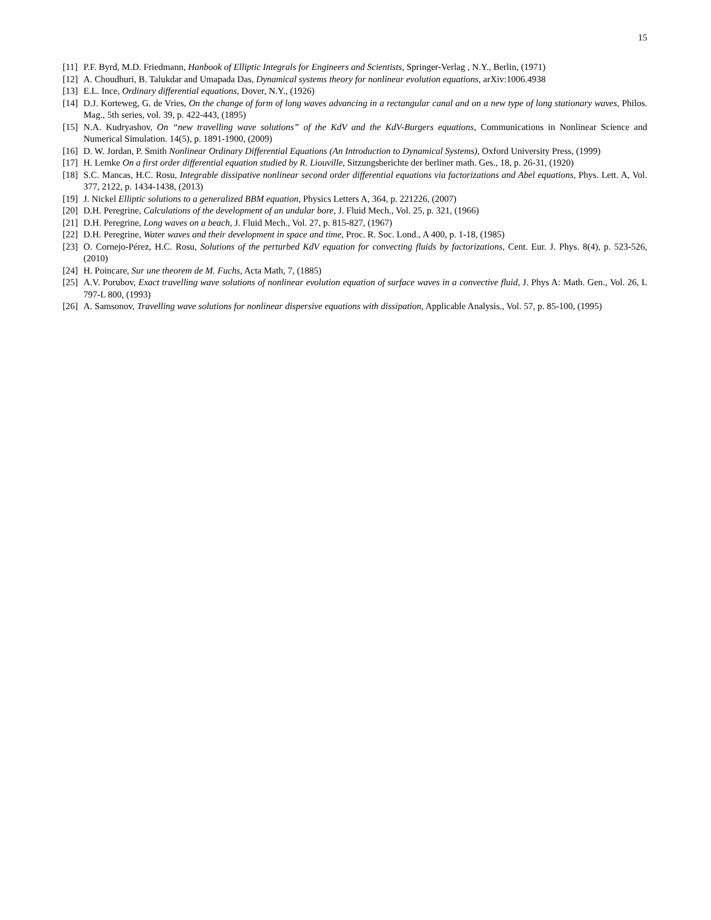15
[11] P.F. Byrd, M.D. Friedmann, Hanbook of Elliptic Integrals for Engineers and Scientists, Springer-Verlag , N.Y., Berlin, (1971)
[12] A. Choudhuri, B. Talukdar and Umapada Das, Dynamical systems theory for nonlinear evolution equations, arXiv:1006.4938
[13] E.L. Ince, Ordinary differential equations, Dover, N.Y., (1926)
[14] D.J. Korteweg, G. de Vries, On the change of form of long waves advancing in a rectangular canal and on a new type of long stationary waves, Philos. Mag., 5th series, vol. 39, p. 422-443, (1895)
[15] N.A. Kudryashov, On “new travelling wave solutions” of the KdV and the KdV-Burgers equations, Communications in Nonlinear Science and Numerical Simulation. 14(5), p. 1891-1900, (2009)
[16] D. W. Jordan, P. Smith Nonlinear Ordinary Differential Equations (An Introduction to Dynamical Systems), Oxford University Press, (1999)
[17] H. Lemke On a first order differential equation studied by R. Liouville, Sitzungsberichte der berliner math. Ges., 18, p. 26-31, (1920)
[18] S.C. Mancas, H.C. Rosu, Integrable dissipative nonlinear second order differential equations via factorizations and Abel equations, Phys. Lett. A, Vol. 377, 2122, p. 1434-1438, (2013)
[19] J. Nickel Elliptic solutions to a generalized BBM equation, Physics Letters A, 364, p. 221226, (2007)
[20] D.H. Peregrine, Calculations of the development of an undular bore, J. Fluid Mech., Vol. 25, p. 321, (1966)
[21] D.H. Peregrine, Long waves on a beach, J. Fluid Mech., Vol. 27, p. 815-827, (1967)
[22] D.H. Peregrine, Water waves and their development in space and time, Proc. R. Soc. Lond., A 400, p. 1-18, (1985)
[23] O. Cornejo-Pérez, H.C. Rosu, Solutions of the perturbed KdV equation for convecting fluids by factorizations, Cent. Eur. J. Phys. 8(4), p. 523-526, (2010)
[24] H. Poincare, Sur une theorem de M. Fuchs, Acta Math, 7, (1885)
[25] A.V. Porubov, Exact travelling wave solutions of nonlinear evolution equation of surface waves in a convective fluid, J. Phys A: Math. Gen., Vol. 26, L 797-L 800, (1993)
[26] A. Samsonov, Travelling wave solutions for nonlinear dispersive equations with dissipation, Applicable Analysis., Vol. 57, p. 85-100, (1995)